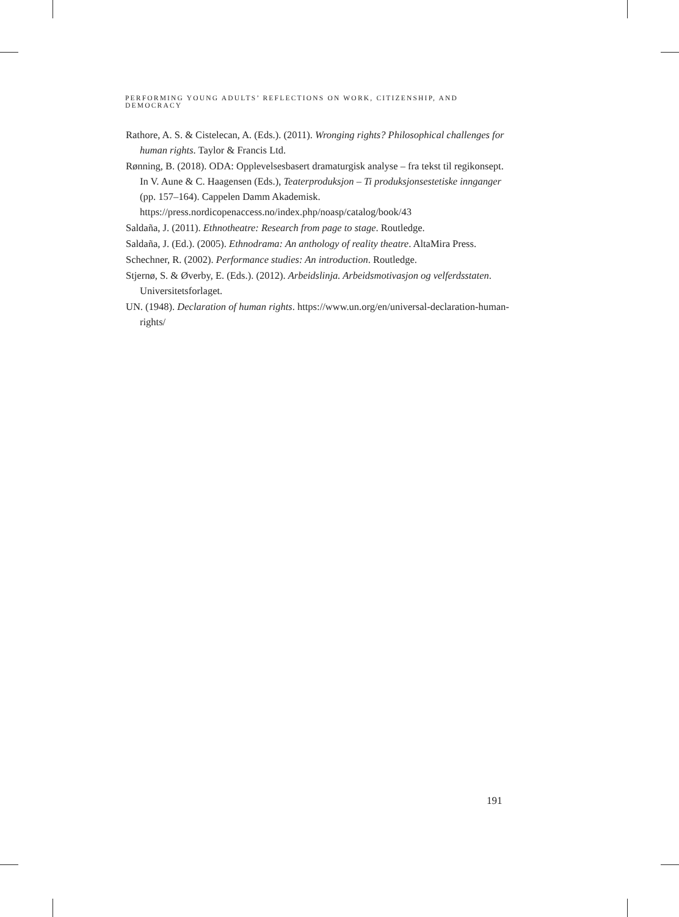PERFORMING YOUNG ADULTS’ REFLECTIONS ON WORK, CITIZENSHIP, AND DEMOCRACY
Rathore, A. S. & Cistelecan, A. (Eds.). (2011). Wronging rights? Philosophical challenges for human rights. Taylor & Francis Ltd.
Rønning, B. (2018). ODA: Opplevelsesbasert dramaturgisk analyse – fra tekst til regikonsept. In V. Aune & C. Haagensen (Eds.), Teaterproduksjon – Ti produksjonsestetiske innganger (pp. 157–164). Cappelen Damm Akademisk. https://press.nordicopenaccess.no/index.php/noasp/catalog/book/43
Saldaña, J. (2011). Ethnotheatre: Research from page to stage. Routledge.
Saldaña, J. (Ed.). (2005). Ethnodrama: An anthology of reality theatre. AltaMira Press.
Schechner, R. (2002). Performance studies: An introduction. Routledge.
Stjernø, S. & Øverby, E. (Eds.). (2012). Arbeidslinja. Arbeidsmotivasjon og velferdsstaten. Universitetsforlaget.
UN. (1948). Declaration of human rights. https://www.un.org/en/universal-declaration-human-rights/
191